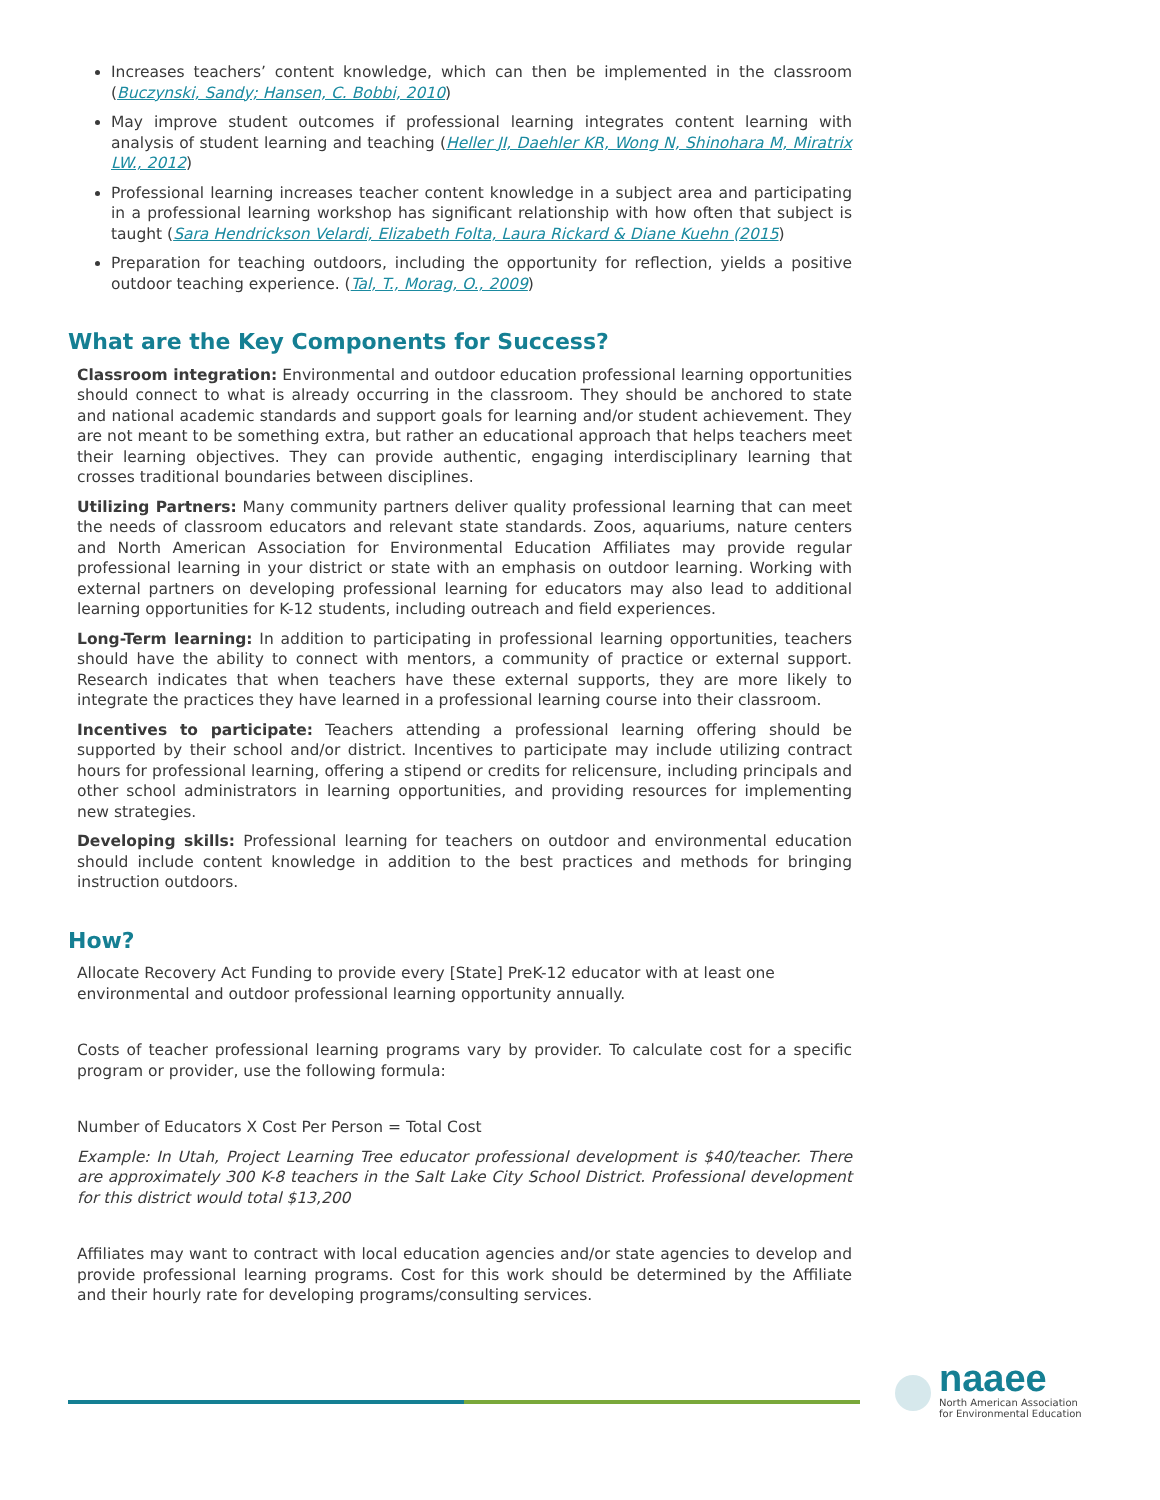Increases teachers’ content knowledge, which can then be implemented in the classroom (Buczynski, Sandy; Hansen, C. Bobbi, 2010)
May improve student outcomes if professional learning integrates content learning with analysis of student learning and teaching (Heller JI, Daehler KR, Wong N, Shinohara M, Miratrix LW., 2012)
Professional learning increases teacher content knowledge in a subject area and participating in a professional learning workshop has significant relationship with how often that subject is taught (Sara Hendrickson Velardi, Elizabeth Folta, Laura Rickard & Diane Kuehn (2015)
Preparation for teaching outdoors, including the opportunity for reflection, yields a positive outdoor teaching experience. (Tal, T., Morag, O., 2009)
What are the Key Components for Success?
Classroom integration: Environmental and outdoor education professional learning opportunities should connect to what is already occurring in the classroom. They should be anchored to state and national academic standards and support goals for learning and/or student achievement. They are not meant to be something extra, but rather an educational approach that helps teachers meet their learning objectives. They can provide authentic, engaging interdisciplinary learning that crosses traditional boundaries between disciplines.
Utilizing Partners: Many community partners deliver quality professional learning that can meet the needs of classroom educators and relevant state standards. Zoos, aquariums, nature centers and North American Association for Environmental Education Affiliates may provide regular professional learning in your district or state with an emphasis on outdoor learning. Working with external partners on developing professional learning for educators may also lead to additional learning opportunities for K-12 students, including outreach and field experiences.
Long-Term learning: In addition to participating in professional learning opportunities, teachers should have the ability to connect with mentors, a community of practice or external support. Research indicates that when teachers have these external supports, they are more likely to integrate the practices they have learned in a professional learning course into their classroom.
Incentives to participate: Teachers attending a professional learning offering should be supported by their school and/or district. Incentives to participate may include utilizing contract hours for professional learning, offering a stipend or credits for relicensure, including principals and other school administrators in learning opportunities, and providing resources for implementing new strategies.
Developing skills: Professional learning for teachers on outdoor and environmental education should include content knowledge in addition to the best practices and methods for bringing instruction outdoors.
How?
Allocate Recovery Act Funding to provide every [State] PreK-12 educator with at least one environmental and outdoor professional learning opportunity annually.
Costs of teacher professional learning programs vary by provider. To calculate cost for a specific program or provider, use the following formula:
Number of Educators X Cost Per Person = Total Cost
Example: In Utah, Project Learning Tree educator professional development is $40/teacher. There are approximately 300 K-8 teachers in the Salt Lake City School District. Professional development for this district would total $13,200
Affiliates may want to contract with local education agencies and/or state agencies to develop and provide professional learning programs. Cost for this work should be determined by the Affiliate and their hourly rate for developing programs/consulting services.
naaee
North American Association
for Environmental Education